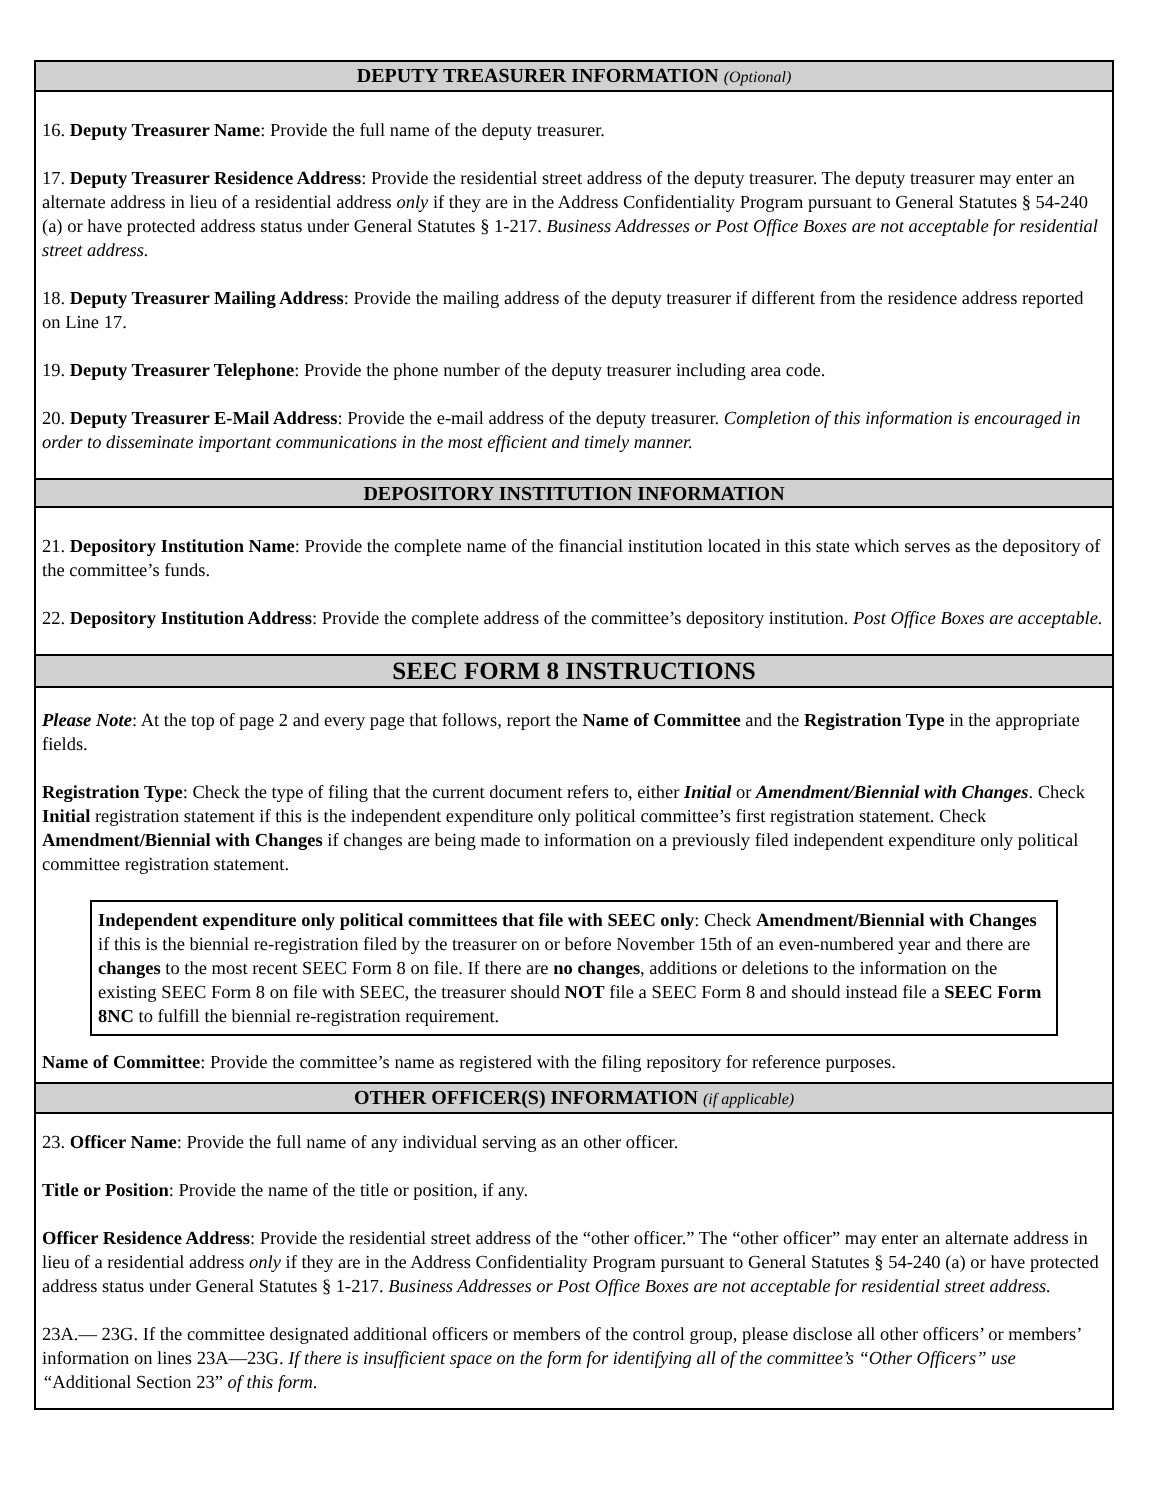DEPUTY TREASURER INFORMATION (Optional)
16. Deputy Treasurer Name: Provide the full name of the deputy treasurer.
17. Deputy Treasurer Residence Address: Provide the residential street address of the deputy treasurer. The deputy treasurer may enter an alternate address in lieu of a residential address only if they are in the Address Confidentiality Program pursuant to General Statutes § 54-240 (a) or have protected address status under General Statutes § 1-217. Business Addresses or Post Office Boxes are not acceptable for residential street address.
18. Deputy Treasurer Mailing Address: Provide the mailing address of the deputy treasurer if different from the residence address reported on Line 17.
19. Deputy Treasurer Telephone: Provide the phone number of the deputy treasurer including area code.
20. Deputy Treasurer E-Mail Address: Provide the e-mail address of the deputy treasurer. Completion of this information is encouraged in order to disseminate important communications in the most efficient and timely manner.
DEPOSITORY INSTITUTION INFORMATION
21. Depository Institution Name: Provide the complete name of the financial institution located in this state which serves as the depository of the committee’s funds.
22. Depository Institution Address: Provide the complete address of the committee’s depository institution. Post Office Boxes are acceptable.
SEEC FORM 8 INSTRUCTIONS
Please Note: At the top of page 2 and every page that follows, report the Name of Committee and the Registration Type in the appropriate fields.
Registration Type: Check the type of filing that the current document refers to, either Initial or Amendment/Biennial with Changes. Check Initial registration statement if this is the independent expenditure only political committee’s first registration statement. Check Amendment/Biennial with Changes if changes are being made to information on a previously filed independent expenditure only political committee registration statement.
Independent expenditure only political committees that file with SEEC only: Check Amendment/Biennial with Changes if this is the biennial re-registration filed by the treasurer on or before November 15th of an even-numbered year and there are changes to the most recent SEEC Form 8 on file. If there are no changes, additions or deletions to the information on the existing SEEC Form 8 on file with SEEC, the treasurer should NOT file a SEEC Form 8 and should instead file a SEEC Form 8NC to fulfill the biennial re-registration requirement.
Name of Committee: Provide the committee’s name as registered with the filing repository for reference purposes.
OTHER OFFICER(S) INFORMATION (if applicable)
23. Officer Name: Provide the full name of any individual serving as an other officer.
Title or Position: Provide the name of the title or position, if any.
Officer Residence Address: Provide the residential street address of the “other officer.” The “other officer” may enter an alternate address in lieu of a residential address only if they are in the Address Confidentiality Program pursuant to General Statutes § 54-240 (a) or have protected address status under General Statutes § 1-217. Business Addresses or Post Office Boxes are not acceptable for residential street address.
23A.— 23G. If the committee designated additional officers or members of the control group, please disclose all other officers’ or members’ information on lines 23A—23G. If there is insufficient space on the form for identifying all of the committee’s “Other Officers” use “Additional Section 23” of this form.